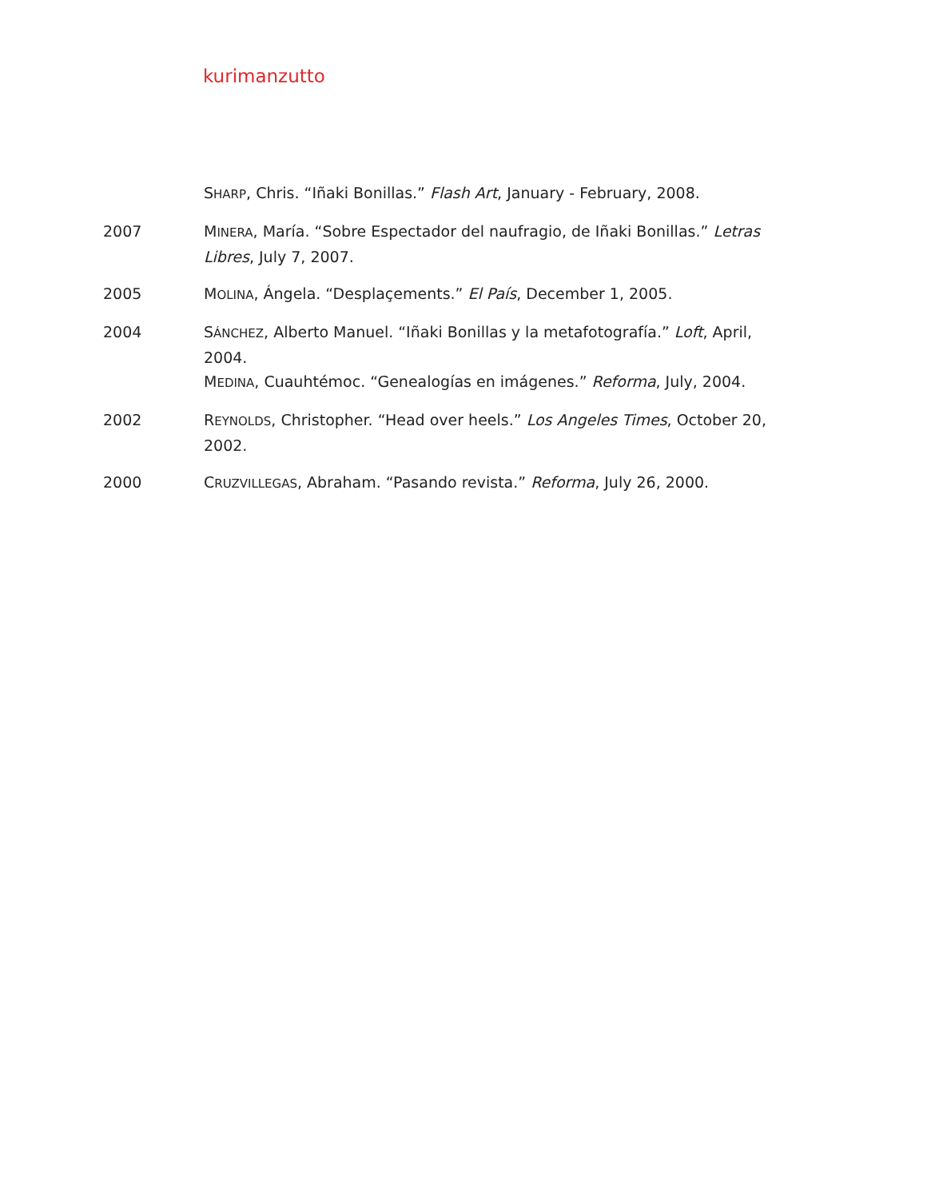kurimanzutto
SHARP, Chris. “Iñaki Bonillas.” Flash Art, January - February, 2008.
2007 MINERA, María. “Sobre Espectador del naufragio, de Iñaki Bonillas.” Letras Libres, July 7, 2007.
2005 MOLINA, Ángela. “Desplaçements.” El País, December 1, 2005.
2004 SÁNCHEZ, Alberto Manuel. “Iñaki Bonillas y la metafotografía.” Loft, April, 2004.
MEDINA, Cuauhtémoc. “Genealogías en imágenes.” Reforma, July, 2004.
2002 REYNOLDS, Christopher. “Head over heels.” Los Angeles Times, October 20, 2002.
2000 CRUZVILLEGAS, Abraham. “Pasando revista.” Reforma, July 26, 2000.